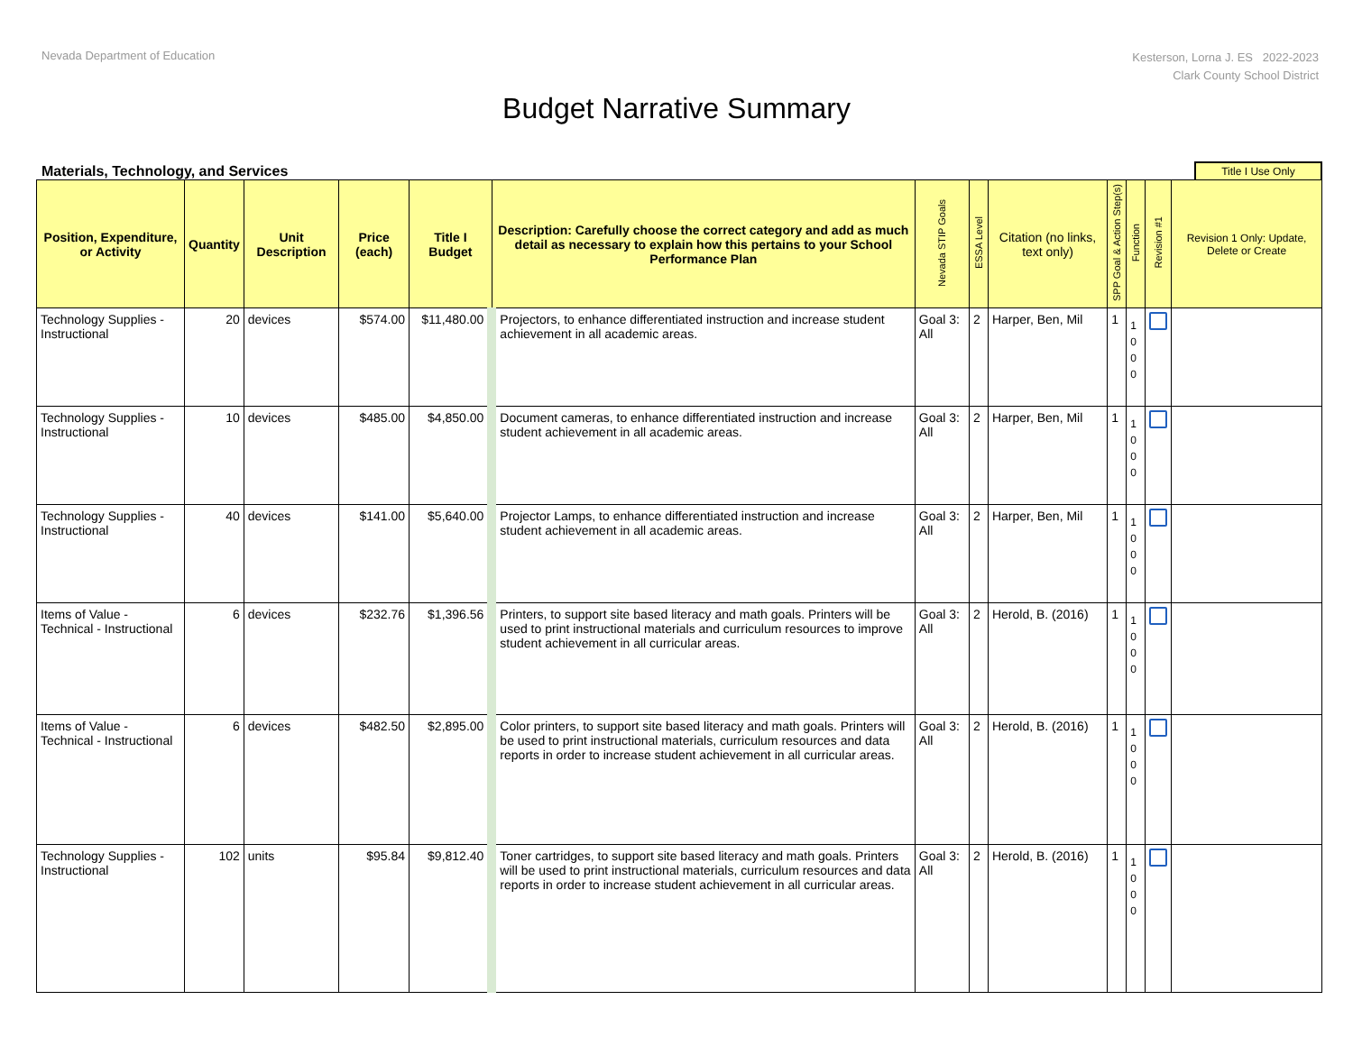Nevada Department of Education
Kesterson, Lorna J. ES 2022-2023
Clark County School District
Budget Narrative Summary
Materials, Technology, and Services
Title I Use Only
| Position, Expenditure, or Activity | Quantity | Unit Description | Price (each) | Title I Budget | Description: Carefully choose the correct category and add as much detail as necessary to explain how this pertains to your School Performance Plan | Nevada STIP Goals | ESSA Level | Citation (no links, text only) | SPP Goal & Action Step(s) | Function | Revision #1 | Revision 1 Only: Update, Delete or Create |
| --- | --- | --- | --- | --- | --- | --- | --- | --- | --- | --- | --- | --- |
| Technology Supplies - Instructional | 20 | devices | $574.00 | $11,480.00 | Projectors, to enhance differentiated instruction and increase student achievement in all academic areas. | Goal 3: All | 2 | Harper, Ben, Mil | 1 | 1 0 0 0 | | |
| Technology Supplies - Instructional | 10 | devices | $485.00 | $4,850.00 | Document cameras, to enhance differentiated instruction and increase student achievement in all academic areas. | Goal 3: All | 2 | Harper, Ben, Mil | 1 | 1 0 0 0 | | |
| Technology Supplies - Instructional | 40 | devices | $141.00 | $5,640.00 | Projector Lamps, to enhance differentiated instruction and increase student achievement in all academic areas. | Goal 3: All | 2 | Harper, Ben, Mil | 1 | 1 0 0 0 | | |
| Items of Value - Technical - Instructional | 6 | devices | $232.76 | $1,396.56 | Printers, to support site based literacy and math goals. Printers will be used to print instructional materials and curriculum resources to improve student achievement in all curricular areas. | Goal 3: All | 2 | Herold, B. (2016) | 1 | 1 0 0 0 | | |
| Items of Value - Technical - Instructional | 6 | devices | $482.50 | $2,895.00 | Color printers, to support site based literacy and math goals. Printers will be used to print instructional materials, curriculum resources and data reports in order to increase student achievement in all curricular areas. | Goal 3: All | 2 | Herold, B. (2016) | 1 | 1 0 0 0 | | |
| Technology Supplies - Instructional | 102 | units | $95.84 | $9,812.40 | Toner cartridges, to support site based literacy and math goals. Printers will be used to print instructional materials, curriculum resources and data reports in order to increase student achievement in all curricular areas. | Goal 3: All | 2 | Herold, B. (2016) | 1 | 1 0 0 0 | | |